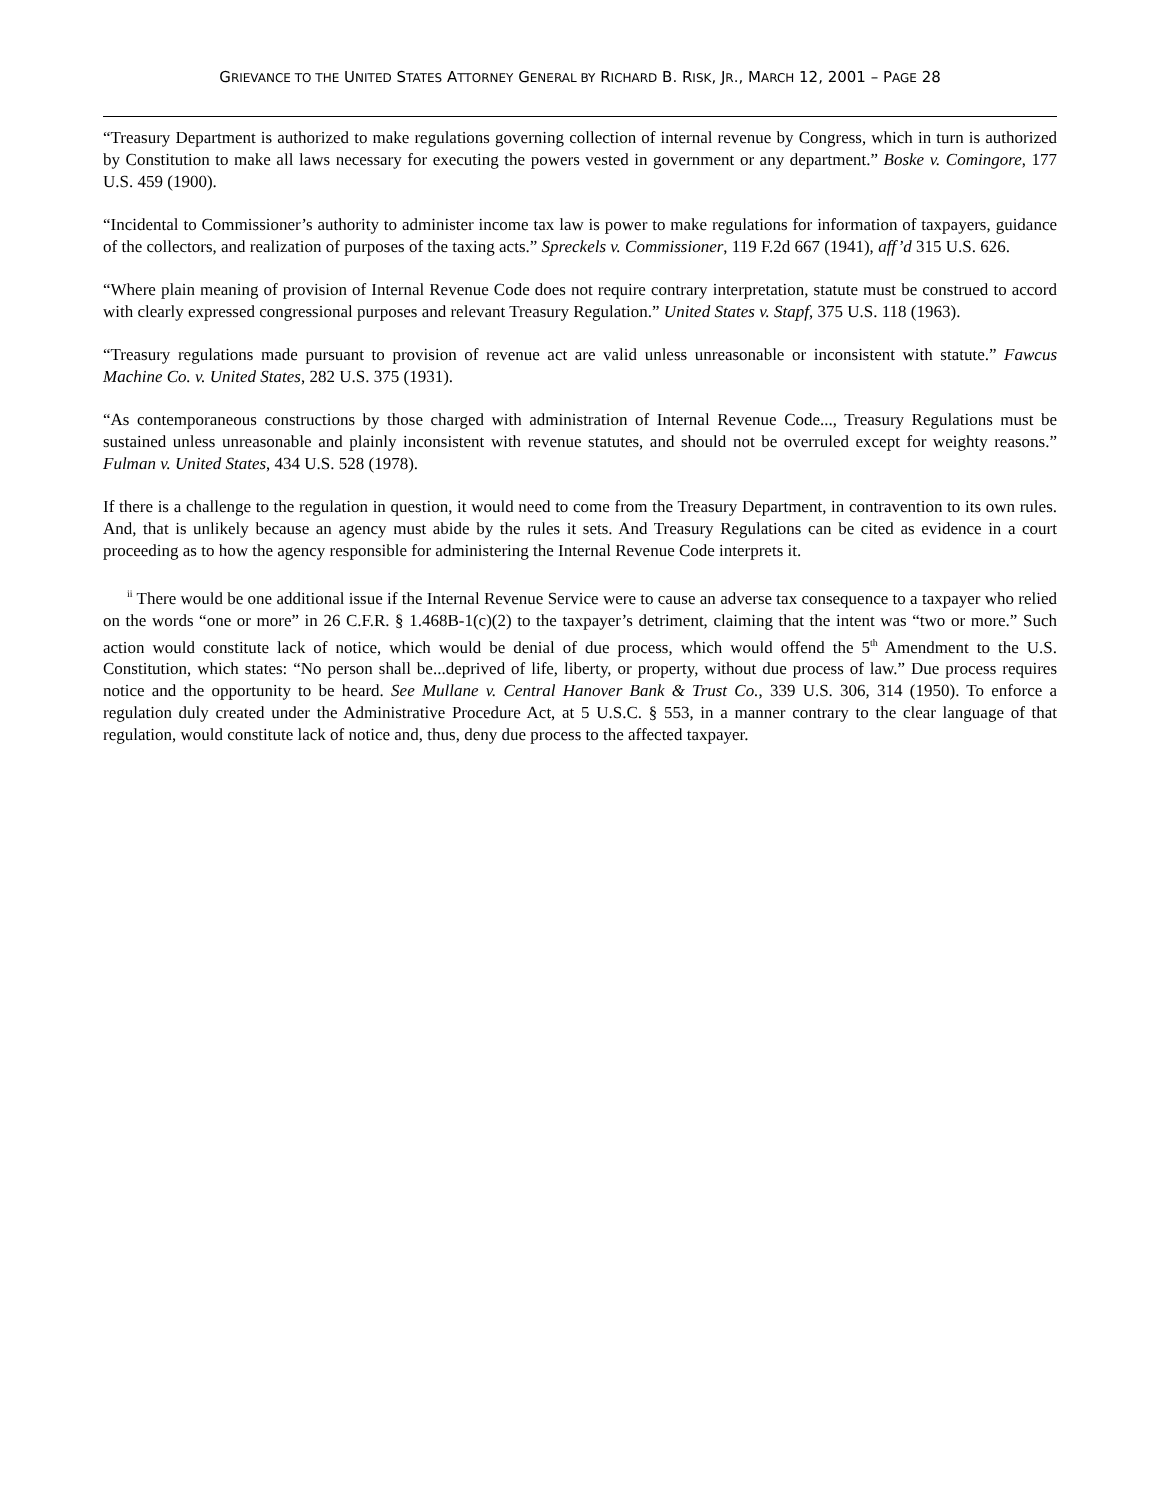GRIEVANCE TO THE UNITED STATES ATTORNEY GENERAL BY RICHARD B. RISK, JR., MARCH 12, 2001 – PAGE 28
“Treasury Department is authorized to make regulations governing collection of internal revenue by Congress, which in turn is authorized by Constitution to make all laws necessary for executing the powers vested in government or any department.” Boske v. Comingore, 177 U.S. 459 (1900).
“Incidental to Commissioner’s authority to administer income tax law is power to make regulations for information of taxpayers, guidance of the collectors, and realization of purposes of the taxing acts.” Spreckels v. Commissioner, 119 F.2d 667 (1941), aff’d 315 U.S. 626.
“Where plain meaning of provision of Internal Revenue Code does not require contrary interpretation, statute must be construed to accord with clearly expressed congressional purposes and relevant Treasury Regulation.” United States v. Stapf, 375 U.S. 118 (1963).
“Treasury regulations made pursuant to provision of revenue act are valid unless unreasonable or inconsistent with statute.” Fawcus Machine Co. v. United States, 282 U.S. 375 (1931).
“As contemporaneous constructions by those charged with administration of Internal Revenue Code..., Treasury Regulations must be sustained unless unreasonable and plainly inconsistent with revenue statutes, and should not be overruled except for weighty reasons.” Fulman v. United States, 434 U.S. 528 (1978).
If there is a challenge to the regulation in question, it would need to come from the Treasury Department, in contravention to its own rules. And, that is unlikely because an agency must abide by the rules it sets. And Treasury Regulations can be cited as evidence in a court proceeding as to how the agency responsible for administering the Internal Revenue Code interprets it.
<sup>ii</sup> There would be one additional issue if the Internal Revenue Service were to cause an adverse tax consequence to a taxpayer who relied on the words “one or more” in 26 C.F.R. § 1.468B-1(c)(2) to the taxpayer’s detriment, claiming that the intent was “two or more.” Such action would constitute lack of notice, which would be denial of due process, which would offend the 5<sup>th</sup> Amendment to the U.S. Constitution, which states: “No person shall be...deprived of life, liberty, or property, without due process of law.” Due process requires notice and the opportunity to be heard. See Mullane v. Central Hanover Bank & Trust Co., 339 U.S. 306, 314 (1950). To enforce a regulation duly created under the Administrative Procedure Act, at 5 U.S.C. § 553, in a manner contrary to the clear language of that regulation, would constitute lack of notice and, thus, deny due process to the affected taxpayer.